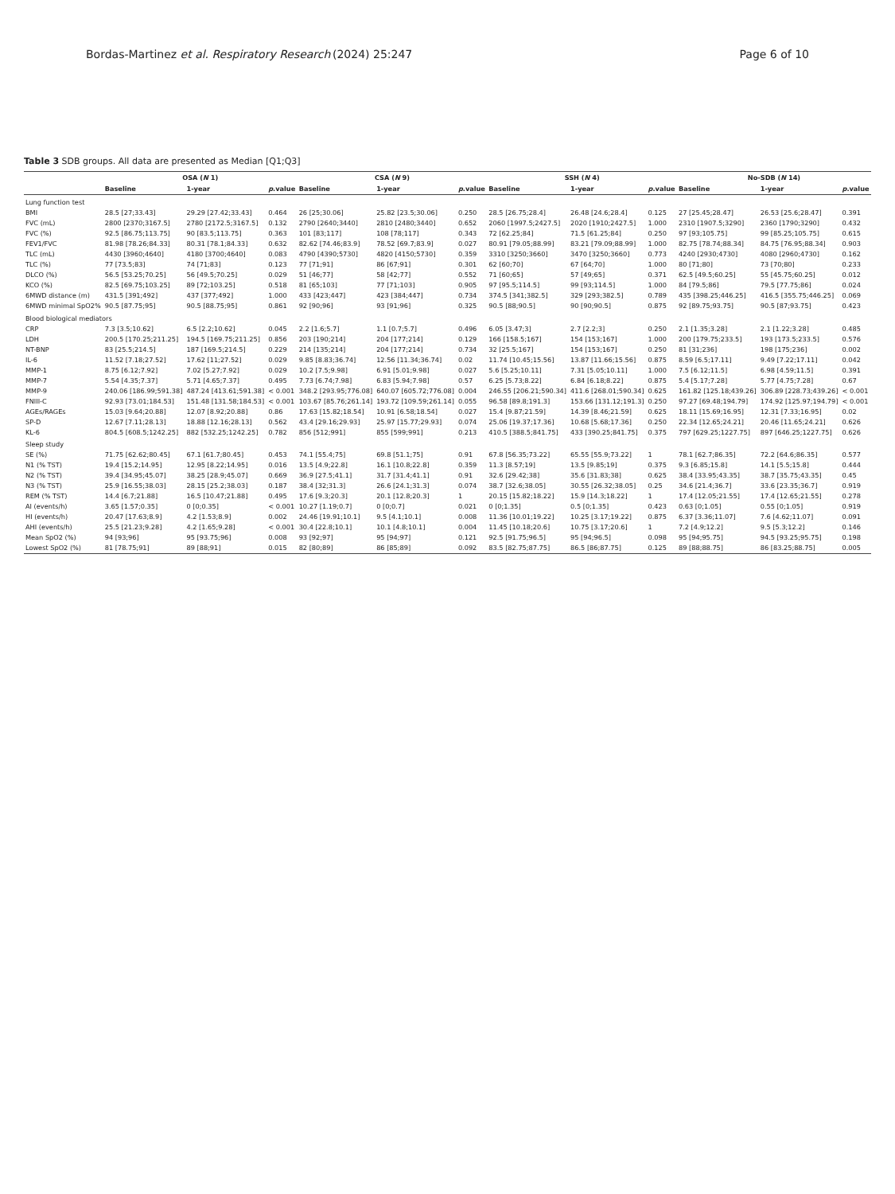Bordas-Martinez et al. Respiratory Research (2024) 25:247 Page 6 of 10
Table 3 SDB groups. All data are presented as Median [Q1;Q3]
| | OSA ( N 1) | | | CSA ( N 9) | | | SSH ( N 4) | | | No-SDB ( N 14) | | |
| --- | --- | --- | --- | --- | --- | --- | --- | --- | --- | --- | --- | --- |
| | Baseline | 1-year | p .value | Baseline | 1-year | p .value | Baseline | 1-year | p .value | Baseline | 1-year | p .value |
| Lung function test | | | | | | | | | | | | |
| BMI | 28.5 [27;33.43] | 29.29 [27.42;33.43] | 0.464 | 26 [25;30.06] | 25.82 [23.5;30.06] | 0.250 | 28.5 [26.75;28.4] | 26.48 [24.6;28.4] | 0.125 | 27 [25.45;28.47] | 26.53 [25.6;28.47] | 0.391 |
| FVC (mL) | 2800 [2370;3167.5] | 2780 [2172.5;3167.5] | 0.132 | 2790 [2640;3440] | 2810 [2480;3440] | 0.652 | 2060 [1997.5;2427.5] | 2020 [1910;2427.5] | 1.000 | 2310 [1907.5;3290] | 2360 [1790;3290] | 0.432 |
| FVC (%) | 92.5 [86.75;113.75] | 90 [83.5;113.75] | 0.363 | 101 [83;117] | 108 [78;117] | 0.343 | 72 [62.25;84] | 71.5 [61.25;84] | 0.250 | 97 [93;105.75] | 99 [85.25;105.75] | 0.615 |
| FEV1/FVC | 81.98 [78.26;84.33] | 80.31 [78.1;84.33] | 0.632 | 82.62 [74.46;83.9] | 78.52 [69.7;83.9] | 0.027 | 80.91 [79.05;88.99] | 83.21 [79.09;88.99] | 1.000 | 82.75 [78.74;88.34] | 84.75 [76.95;88.34] | 0.903 |
| TLC (mL) | 4430 [3960;4640] | 4180 [3700;4640] | 0.083 | 4790 [4390;5730] | 4820 [4150;5730] | 0.359 | 3310 [3250;3660] | 3470 [3250;3660] | 0.773 | 4240 [2930;4730] | 4080 [2960;4730] | 0.162 |
| TLC (%) | 77 [73.5;83] | 74 [71;83] | 0.123 | 77 [71;91] | 86 [67;91] | 0.301 | 62 [60;70] | 67 [64;70] | 1.000 | 80 [71;80] | 73 [70;80] | 0.233 |
| DLCO (%) | 56.5 [53.25;70.25] | 56 [49.5;70.25] | 0.029 | 51 [46;77] | 58 [42;77] | 0.552 | 71 [60;65] | 57 [49;65] | 0.371 | 62.5 [49.5;60.25] | 55 [45.75;60.25] | 0.012 |
| KCO (%) | 82.5 [69.75;103.25] | 89 [72;103.25] | 0.518 | 81 [65;103] | 77 [71;103] | 0.905 | 97 [95.5;114.5] | 99 [93;114.5] | 1.000 | 84 [79.5;86] | 79.5 [77.75;86] | 0.024 |
| 6MWD distance (m) | 431.5 [391;492] | 437 [377;492] | 1.000 | 433 [423;447] | 423 [384;447] | 0.734 | 374.5 [341;382.5] | 329 [293;382.5] | 0.789 | 435 [398.25;446.25] | 416.5 [355.75;446.25] | 0.069 |
| 6MWD minimal SpO2% | 90.5 [87.75;95] | 90.5 [88.75;95] | 0.861 | 92 [90;96] | 93 [91;96] | 0.325 | 90.5 [88;90.5] | 90 [90;90.5] | 0.875 | 92 [89.75;93.75] | 90.5 [87;93.75] | 0.423 |
| Blood biological mediators | | | | | | | | | | | | |
| CRP | 7.3 [3.5;10.62] | 6.5 [2.2;10.62] | 0.045 | 2.2 [1.6;5.7] | 1.1 [0.7;5.7] | 0.496 | 6.05 [3.47;3] | 2.7 [2.2;3] | 0.250 | 2.1 [1.35;3.28] | 2.1 [1.22;3.28] | 0.485 |
| LDH | 200.5 [170.25;211.25] | 194.5 [169.75;211.25] | 0.856 | 203 [190;214] | 204 [177;214] | 0.129 | 166 [158.5;167] | 154 [153;167] | 1.000 | 200 [179.75;233.5] | 193 [173.5;233.5] | 0.576 |
| NT-BNP | 83 [25.5;214.5] | 187 [169.5;214.5] | 0.229 | 214 [135;214] | 204 [177;214] | 0.734 | 32 [25.5;167] | 154 [153;167] | 0.250 | 81 [31;236] | 198 [175;236] | 0.002 |
| IL-6 | 11.52 [7.18;27.52] | 17.62 [11;27.52] | 0.029 | 9.85 [8.83;36.74] | 12.56 [11.34;36.74] | 0.02 | 11.74 [10.45;15.56] | 13.87 [11.66;15.56] | 0.875 | 8.59 [6.5;17.11] | 9.49 [7.22;17.11] | 0.042 |
| MMP-1 | 8.75 [6.12;7.92] | 7.02 [5.27;7.92] | 0.029 | 10.2 [7.5;9.98] | 6.91 [5.01;9.98] | 0.027 | 5.6 [5.25;10.11] | 7.31 [5.05;10.11] | 1.000 | 7.5 [6.12;11.5] | 6.98 [4.59;11.5] | 0.391 |
| MMP-7 | 5.54 [4.35;7.37] | 5.71 [4.65;7.37] | 0.495 | 7.73 [6.74;7.98] | 6.83 [5.94;7.98] | 0.57 | 6.25 [5.73;8.22] | 6.84 [6.18;8.22] | 0.875 | 5.4 [5.17;7.28] | 5.77 [4.75;7.28] | 0.67 |
| MMP-9 | 240.06 [186.99;591.38] | 487.24 [413.61;591.38] | < 0.001 | 348.2 [293.95;776.08] | 640.07 [605.72;776.08] | 0.004 | 246.55 [206.21;590.34] | 411.6 [268.01;590.34] | 0.625 | 161.82 [125.18;439.26] | 306.89 [228.73;439.26] | < 0.001 |
| FNIII-C | 92.93 [73.01;184.53] | 151.48 [131.58;184.53] | < 0.001 | 103.67 [85.76;261.14] | 193.72 [109.59;261.14] | 0.055 | 96.58 [89.8;191.3] | 153.66 [131.12;191.3] | 0.250 | 97.27 [69.48;194.79] | 174.92 [125.97;194.79] | < 0.001 |
| AGEs/RAGEs | 15.03 [9.64;20.88] | 12.07 [8.92;20.88] | 0.86 | 17.63 [15.82;18.54] | 10.91 [6.58;18.54] | 0.027 | 15.4 [9.87;21.59] | 14.39 [8.46;21.59] | 0.625 | 18.11 [15.69;16.95] | 12.31 [7.33;16.95] | 0.02 |
| SP-D | 12.67 [7.11;28.13] | 18.88 [12.16;28.13] | 0.562 | 43.4 [29.16;29.93] | 25.97 [15.77;29.93] | 0.074 | 25.06 [19.37;17.36] | 10.68 [5.68;17.36] | 0.250 | 22.34 [12.65;24.21] | 20.46 [11.65;24.21] | 0.626 |
| KL-6 | 804.5 [608.5;1242.25] | 882 [532.25;1242.25] | 0.782 | 856 [512;991] | 855 [599;991] | 0.213 | 410.5 [388.5;841.75] | 433 [390.25;841.75] | 0.375 | 797 [629.25;1227.75] | 897 [646.25;1227.75] | 0.626 |
| Sleep study | | | | | | | | | | | | |
| SE (%) | 71.75 [62.62;80.45] | 67.1 [61.7;80.45] | 0.453 | 74.1 [55.4;75] | 69.8 [51.1;75] | 0.91 | 67.8 [56.35;73.22] | 65.55 [55.9;73.22] | 1 | 78.1 [62.7;86.35] | 72.2 [64.6;86.35] | 0.577 |
| N1 (% TST) | 19.4 [15.2;14.95] | 12.95 [8.22;14.95] | 0.016 | 13.5 [4.9;22.8] | 16.1 [10.8;22.8] | 0.359 | 11.3 [8.57;19] | 13.5 [9.85;19] | 0.375 | 9.3 [6.85;15.8] | 14.1 [5.5;15.8] | 0.444 |
| N2 (% TST) | 39.4 [34.95;45.07] | 38.25 [28.9;45.07] | 0.669 | 36.9 [27.5;41.1] | 31.7 [31.4;41.1] | 0.91 | 32.6 [29.42;38] | 35.6 [31.83;38] | 0.625 | 38.4 [33.95;43.35] | 38.7 [35.75;43.35] | 0.45 |
| N3 (% TST) | 25.9 [16.55;38.03] | 28.15 [25.2;38.03] | 0.187 | 38.4 [32;31.3] | 26.6 [24.1;31.3] | 0.074 | 38.7 [32.6;38.05] | 30.55 [26.32;38.05] | 0.25 | 34.6 [21.4;36.7] | 33.6 [23.35;36.7] | 0.919 |
| REM (% TST) | 14.4 [6.7;21.88] | 16.5 [10.47;21.88] | 0.495 | 17.6 [9.3;20.3] | 20.1 [12.8;20.3] | 1 | 20.15 [15.82;18.22] | 15.9 [14.3;18.22] | 1 | 17.4 [12.05;21.55] | 17.4 [12.65;21.55] | 0.278 |
| AI (events/h) | 3.65 [1.57;0.35] | 0 [0;0.35] | < 0.001 | 10.27 [1.19;0.7] | 0 [0;0.7] | 0.021 | 0 [0;1.35] | 0.5 [0;1.35] | 0.423 | 0.63 [0;1.05] | 0.55 [0;1.05] | 0.919 |
| HI (events/h) | 20.47 [17.63;8.9] | 4.2 [1.53;8.9] | 0.002 | 24.46 [19.91;10.1] | 9.5 [4.1;10.1] | 0.008 | 11.36 [10.01;19.22] | 10.25 [3.17;19.22] | 0.875 | 6.37 [3.36;11.07] | 7.6 [4.62;11.07] | 0.091 |
| AHI (events/h) | 25.5 [21.23;9.28] | 4.2 [1.65;9.28] | < 0.001 | 30.4 [22.8;10.1] | 10.1 [4.8;10.1] | 0.004 | 11.45 [10.18;20.6] | 10.75 [3.17;20.6] | 1 | 7.2 [4.9;12.2] | 9.5 [5.3;12.2] | 0.146 |
| Mean SpO2 (%) | 94 [93;96] | 95 [93.75;96] | 0.008 | 93 [92;97] | 95 [94;97] | 0.121 | 92.5 [91.75;96.5] | 95 [94;96.5] | 0.098 | 95 [94;95.75] | 94.5 [93.25;95.75] | 0.198 |
| Lowest SpO2 (%) | 81 [78.75;91] | 89 [88;91] | 0.015 | 82 [80;89] | 86 [85;89] | 0.092 | 83.5 [82.75;87.75] | 86.5 [86;87.75] | 0.125 | 89 [88;88.75] | 86 [83.25;88.75] | 0.005 |